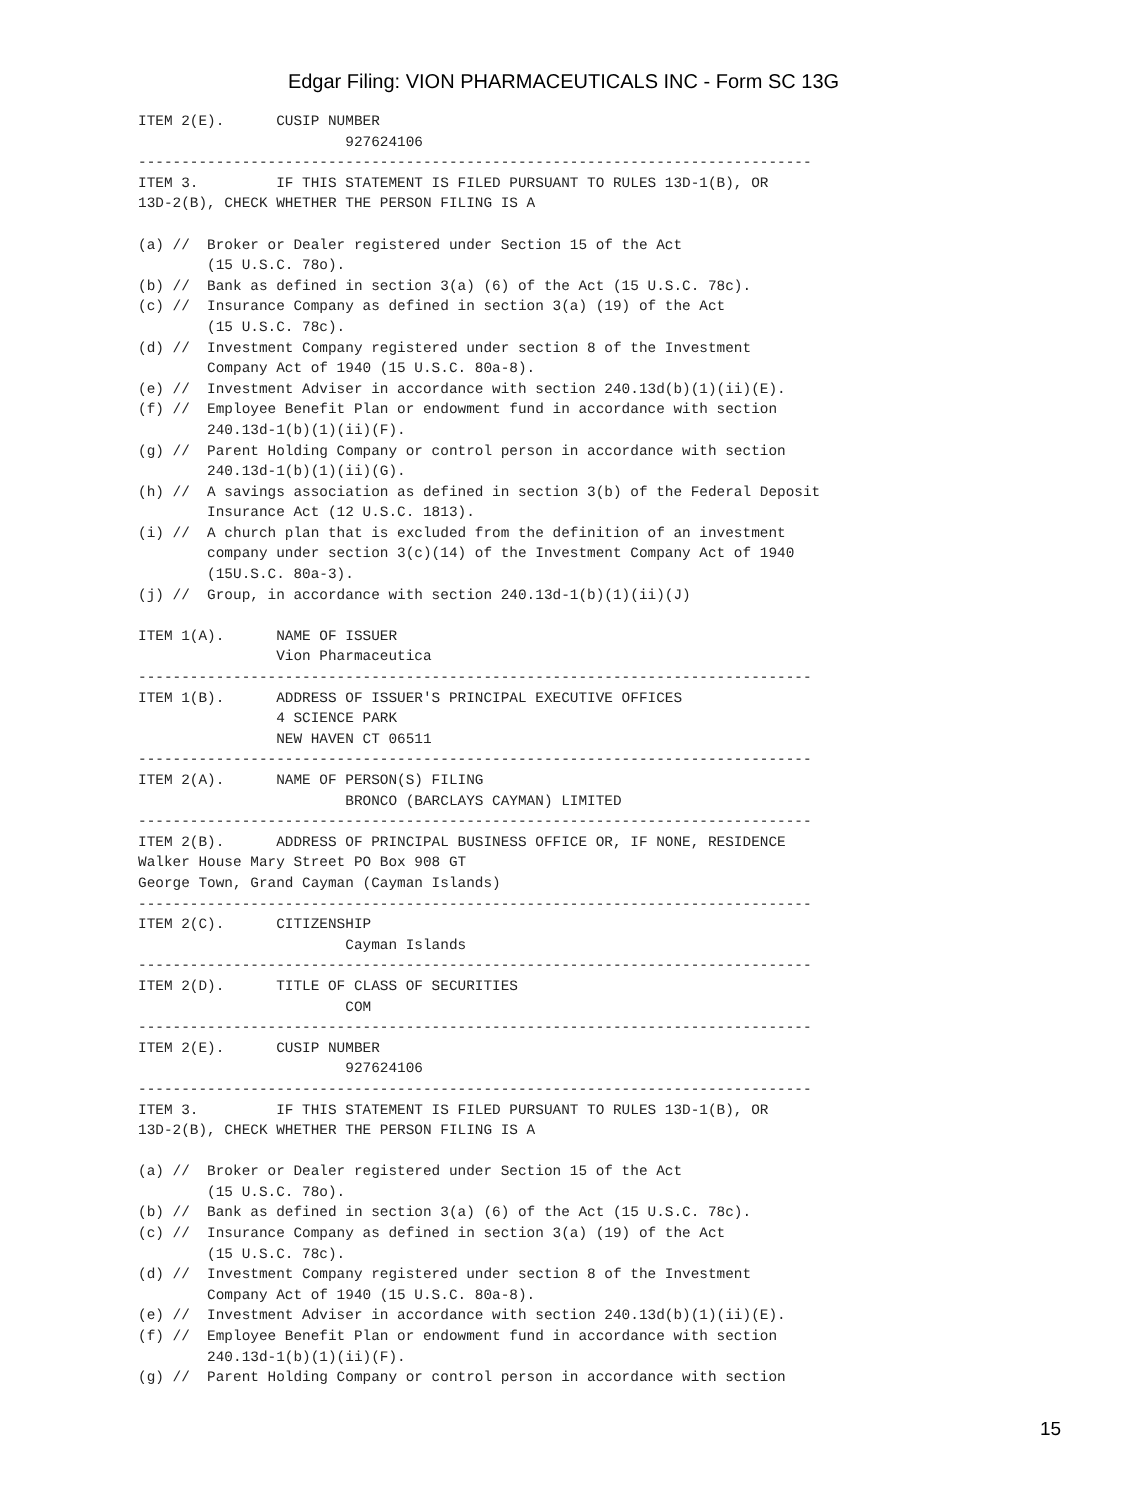Edgar Filing: VION PHARMACEUTICALS INC - Form SC 13G
ITEM 2(E).      CUSIP NUMBER
                        927624106
------------------------------------------------------------------------------
ITEM 3.         IF THIS STATEMENT IS FILED PURSUANT TO RULES 13D-1(B), OR
13D-2(B), CHECK WHETHER THE PERSON FILING IS A

(a) //  Broker or Dealer registered under Section 15 of the Act
        (15 U.S.C. 78o).
(b) //  Bank as defined in section 3(a) (6) of the Act (15 U.S.C. 78c).
(c) //  Insurance Company as defined in section 3(a) (19) of the Act
        (15 U.S.C. 78c).
(d) //  Investment Company registered under section 8 of the Investment
        Company Act of 1940 (15 U.S.C. 80a-8).
(e) //  Investment Adviser in accordance with section 240.13d(b)(1)(ii)(E).
(f) //  Employee Benefit Plan or endowment fund in accordance with section
        240.13d-1(b)(1)(ii)(F).
(g) //  Parent Holding Company or control person in accordance with section
        240.13d-1(b)(1)(ii)(G).
(h) //  A savings association as defined in section 3(b) of the Federal Deposit
        Insurance Act (12 U.S.C. 1813).
(i) //  A church plan that is excluded from the definition of an investment
        company under section 3(c)(14) of the Investment Company Act of 1940
        (15U.S.C. 80a-3).
(j) //  Group, in accordance with section 240.13d-1(b)(1)(ii)(J)

ITEM 1(A).      NAME OF ISSUER
                Vion Pharmaceutica
------------------------------------------------------------------------------
ITEM 1(B).      ADDRESS OF ISSUER'S PRINCIPAL EXECUTIVE OFFICES
                4 SCIENCE PARK
                NEW HAVEN CT 06511
------------------------------------------------------------------------------
ITEM 2(A).      NAME OF PERSON(S) FILING
                        BRONCO (BARCLAYS CAYMAN) LIMITED
------------------------------------------------------------------------------
ITEM 2(B).      ADDRESS OF PRINCIPAL BUSINESS OFFICE OR, IF NONE, RESIDENCE
Walker House Mary Street PO Box 908 GT
George Town, Grand Cayman (Cayman Islands)
------------------------------------------------------------------------------
ITEM 2(C).      CITIZENSHIP
                        Cayman Islands
------------------------------------------------------------------------------
ITEM 2(D).      TITLE OF CLASS OF SECURITIES
                        COM
------------------------------------------------------------------------------
ITEM 2(E).      CUSIP NUMBER
                        927624106
------------------------------------------------------------------------------
ITEM 3.         IF THIS STATEMENT IS FILED PURSUANT TO RULES 13D-1(B), OR
13D-2(B), CHECK WHETHER THE PERSON FILING IS A

(a) //  Broker or Dealer registered under Section 15 of the Act
        (15 U.S.C. 78o).
(b) //  Bank as defined in section 3(a) (6) of the Act (15 U.S.C. 78c).
(c) //  Insurance Company as defined in section 3(a) (19) of the Act
        (15 U.S.C. 78c).
(d) //  Investment Company registered under section 8 of the Investment
        Company Act of 1940 (15 U.S.C. 80a-8).
(e) //  Investment Adviser in accordance with section 240.13d(b)(1)(ii)(E).
(f) //  Employee Benefit Plan or endowment fund in accordance with section
        240.13d-1(b)(1)(ii)(F).
(g) //  Parent Holding Company or control person in accordance with section
15